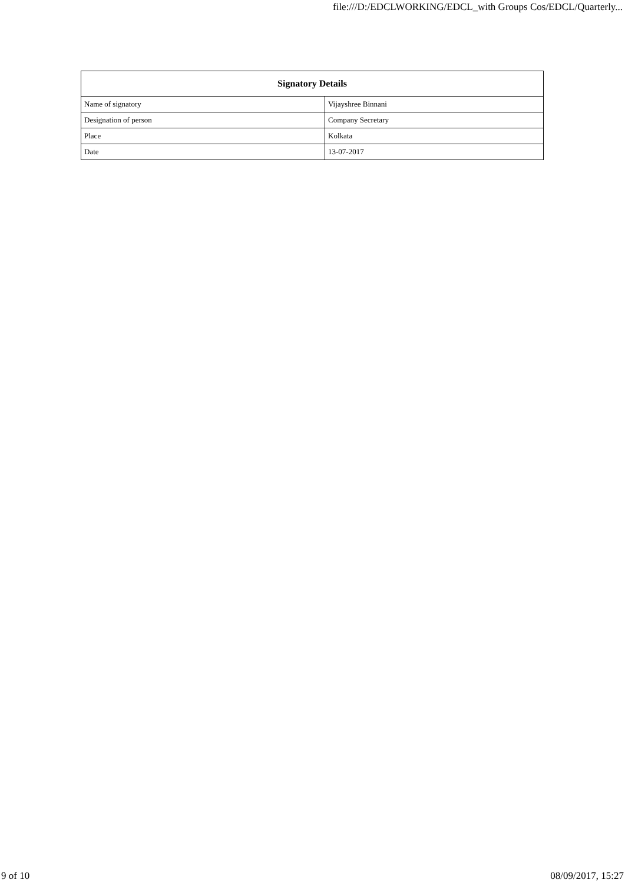file:///D:/EDCLWORKING/EDCL_with Groups Cos/EDCL/Quarterly...
| Signatory Details | |
| --- | --- |
| Name of signatory | Vijayshree Binnani |
| Designation of person | Company Secretary |
| Place | Kolkata |
| Date | 13-07-2017 |
9 of 10 08/09/2017, 15:27